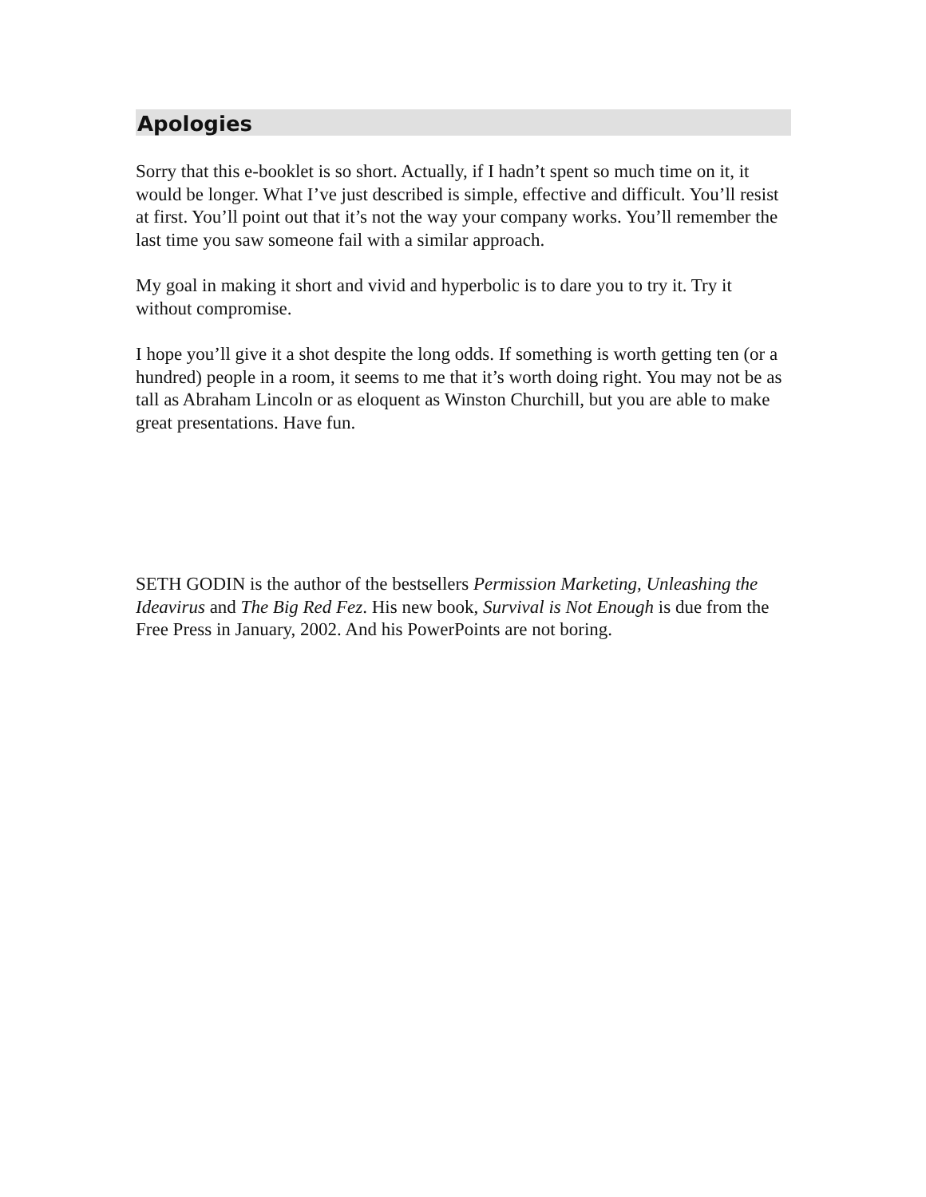Apologies
Sorry that this e-booklet is so short. Actually, if I hadn’t spent so much time on it, it would be longer. What I’ve just described is simple, effective and difficult. You’ll resist at first. You’ll point out that it’s not the way your company works. You’ll remember the last time you saw someone fail with a similar approach.
My goal in making it short and vivid and hyperbolic is to dare you to try it. Try it without compromise.
I hope you’ll give it a shot despite the long odds. If something is worth getting ten (or a hundred) people in a room, it seems to me that it’s worth doing right. You may not be as tall as Abraham Lincoln or as eloquent as Winston Churchill, but you are able to make great presentations. Have fun.
SETH GODIN is the author of the bestsellers Permission Marketing, Unleashing the Ideavirus and The Big Red Fez. His new book, Survival is Not Enough is due from the Free Press in January, 2002. And his PowerPoints are not boring.